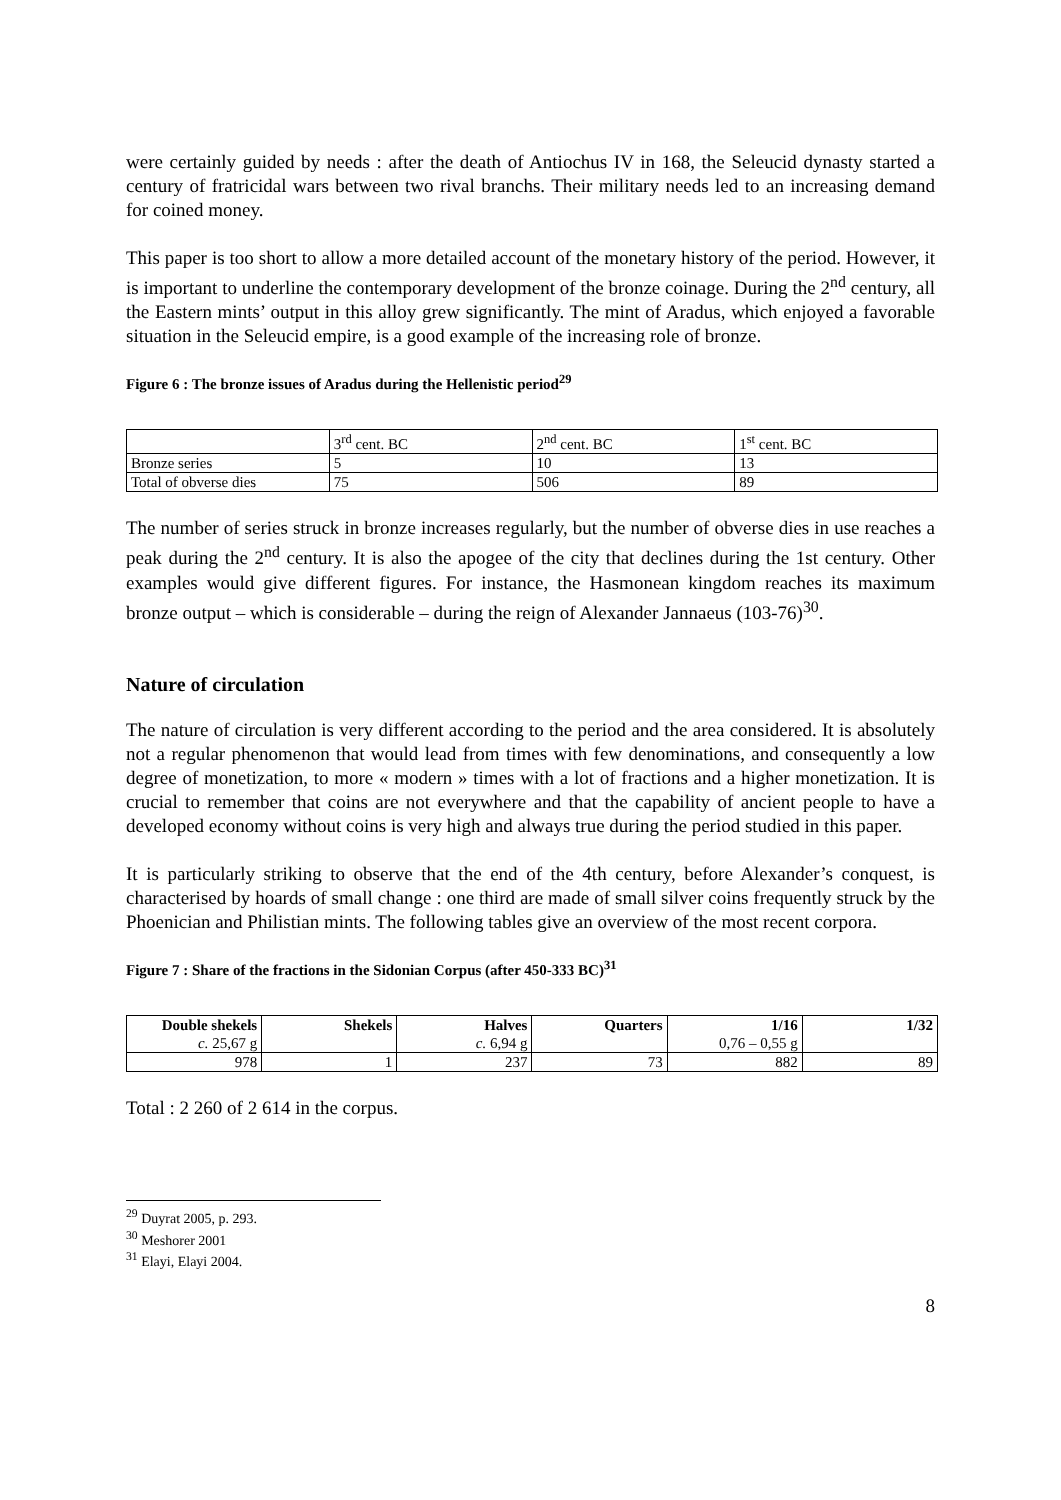were certainly guided by needs : after the death of Antiochus IV in 168, the Seleucid dynasty started a century of fratricidal wars between two rival branchs. Their military needs led to an increasing demand for coined money.
This paper is too short to allow a more detailed account of the monetary history of the period. However, it is important to underline the contemporary development of the bronze coinage. During the 2<sup>nd</sup> century, all the Eastern mints’ output in this alloy grew significantly. The mint of Aradus, which enjoyed a favorable situation in the Seleucid empire, is a good example of the increasing role of bronze.
Figure 6 : The bronze issues of Aradus during the Hellenistic period<sup>29</sup>
| | 3<sup>rd</sup> cent. BC | 2<sup>nd</sup> cent. BC | 1<sup>st</sup> cent. BC |
| Bronze series | 5 | 10 | 13 |
| Total of obverse dies | 75 | 506 | 89 |
The number of series struck in bronze increases regularly, but the number of obverse dies in use reaches a peak during the 2<sup>nd</sup> century. It is also the apogee of the city that declines during the 1st century. Other examples would give different figures. For instance, the Hasmonean kingdom reaches its maximum bronze output – which is considerable – during the reign of Alexander Jannaeus (103-76)<sup>30</sup>.
Nature of circulation
The nature of circulation is very different according to the period and the area considered. It is absolutely not a regular phenomenon that would lead from times with few denominations, and consequently a low degree of monetization, to more « modern » times with a lot of fractions and a higher monetization. It is crucial to remember that coins are not everywhere and that the capability of ancient people to have a developed economy without coins is very high and always true during the period studied in this paper.
It is particularly striking to observe that the end of the 4th century, before Alexander’s conquest, is characterised by hoards of small change : one third are made of small silver coins frequently struck by the Phoenician and Philistian mints. The following tables give an overview of the most recent corpora.
Figure 7 : Share of the fractions in the Sidonian Corpus (after 450-333 BC)<sup>31</sup>
| Double shekels c. 25,67 g | Shekels | Halves c. 6,94 g | Quarters | 1/16 0,76 – 0,55 g | 1/32 |
| --- | --- | --- | --- | --- | --- |
| 978 | 1 | 237 | 73 | 882 | 89 |
Total : 2 260 of 2 614 in the corpus.
<sup>29</sup> Duyrat 2005, p. 293.
<sup>30</sup> Meshorer 2001
<sup>31</sup> Elayi, Elayi 2004.
8